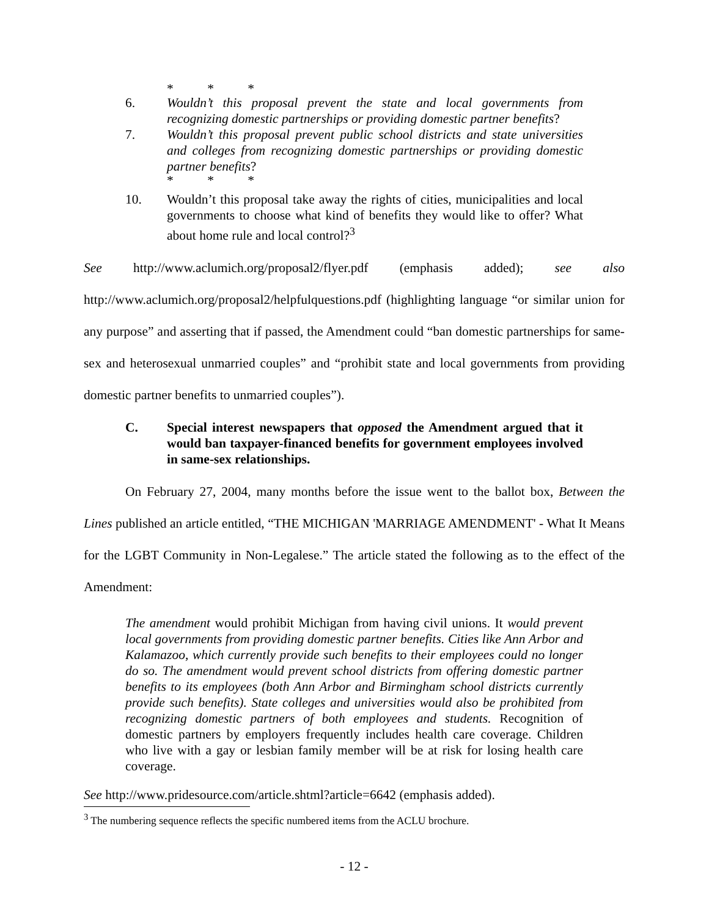* * *
6. Wouldn’t this proposal prevent the state and local governments from recognizing domestic partnerships or providing domestic partner benefits?
7. Wouldn’t this proposal prevent public school districts and state universities and colleges from recognizing domestic partnerships or providing domestic partner benefits?
* * *
10. Wouldn’t this proposal take away the rights of cities, municipalities and local governments to choose what kind of benefits they would like to offer? What about home rule and local control?<sup>3</sup>
See http://www.aclumich.org/proposal2/flyer.pdf (emphasis added); see also http://www.aclumich.org/proposal2/helpfulquestions.pdf (highlighting language “or similar union for any purpose” and asserting that if passed, the Amendment could “ban domestic partnerships for same-sex and heterosexual unmarried couples” and “prohibit state and local governments from providing domestic partner benefits to unmarried couples”).
C. Special interest newspapers that opposed the Amendment argued that it would ban taxpayer-financed benefits for government employees involved in same-sex relationships.
On February 27, 2004, many months before the issue went to the ballot box, Between the Lines published an article entitled, “THE MICHIGAN 'MARRIAGE AMENDMENT' - What It Means for the LGBT Community in Non-Legalese.” The article stated the following as to the effect of the Amendment:
The amendment would prohibit Michigan from having civil unions. It would prevent local governments from providing domestic partner benefits. Cities like Ann Arbor and Kalamazoo, which currently provide such benefits to their employees could no longer do so. The amendment would prevent school districts from offering domestic partner benefits to its employees (both Ann Arbor and Birmingham school districts currently provide such benefits). State colleges and universities would also be prohibited from recognizing domestic partners of both employees and students. Recognition of domestic partners by employers frequently includes health care coverage. Children who live with a gay or lesbian family member will be at risk for losing health care coverage.
See http://www.pridesource.com/article.shtml?article=6642 (emphasis added).
<sup>3</sup> The numbering sequence reflects the specific numbered items from the ACLU brochure.
- 12 -